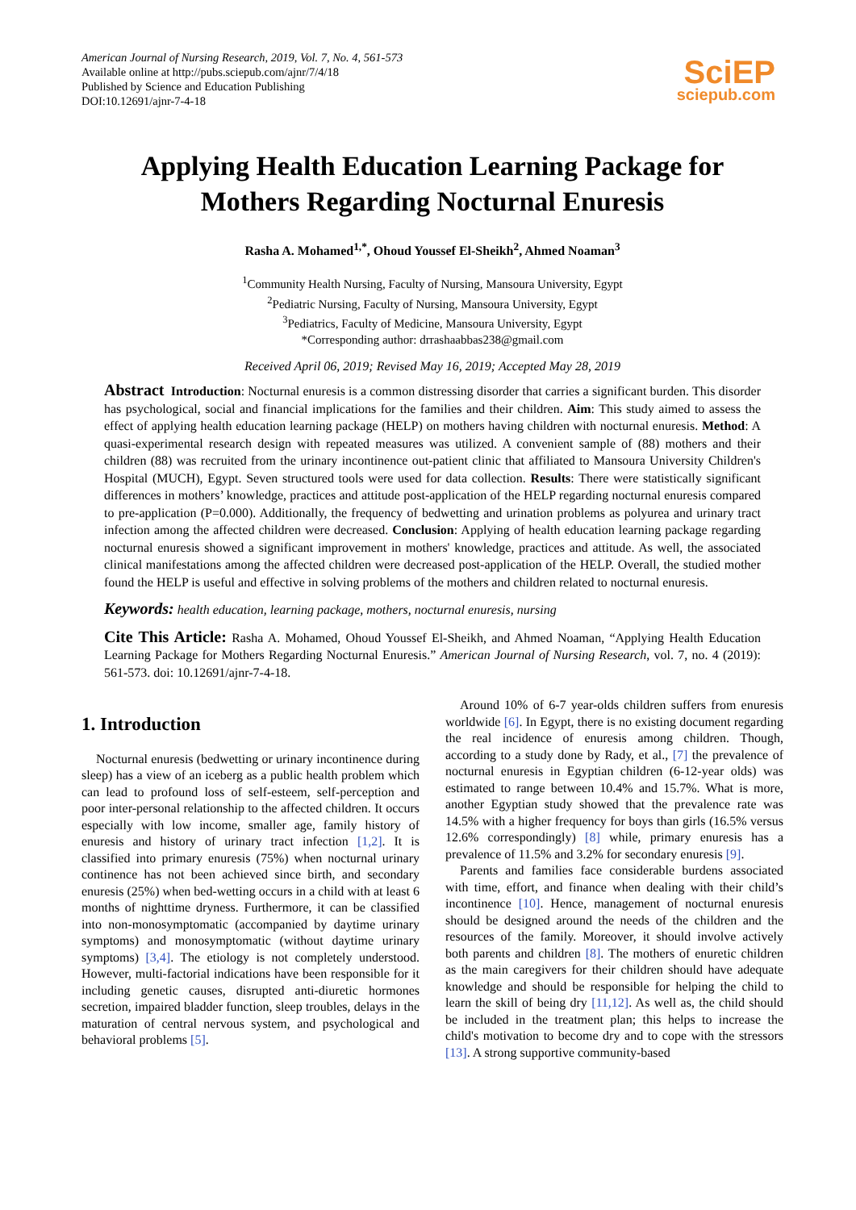American Journal of Nursing Research, 2019, Vol. 7, No. 4, 561-573
Available online at http://pubs.sciepub.com/ajnr/7/4/18
Published by Science and Education Publishing
DOI:10.12691/ajnr-7-4-18
SciEP
sciepub.com
Applying Health Education Learning Package for
Mothers Regarding Nocturnal Enuresis
Rasha A. Mohamed<sup>1,*</sup>, Ohoud Youssef El-Sheikh<sup>2</sup>, Ahmed Noaman<sup>3</sup>
<sup>1</sup> Community Health Nursing, Faculty of Nursing, Mansoura University, Egypt
<sup>2</sup> Pediatric Nursing, Faculty of Nursing, Mansoura University, Egypt
<sup>3</sup> Pediatrics, Faculty of Medicine, Mansoura University, Egypt
*Corresponding author: drrashaabbas238@gmail.com
Received April 06, 2019; Revised May 16, 2019; Accepted May 28, 2019
Abstract Introduction: Nocturnal enuresis is a common distressing disorder that carries a significant burden. This disorder has psychological, social and financial implications for the families and their children. Aim: This study aimed to assess the effect of applying health education learning package (HELP) on mothers having children with nocturnal enuresis. Method: A quasi-experimental research design with repeated measures was utilized. A convenient sample of (88) mothers and their children (88) was recruited from the urinary incontinence out-patient clinic that affiliated to Mansoura University Children's Hospital (MUCH), Egypt. Seven structured tools were used for data collection. Results: There were statistically significant differences in mothers’ knowledge, practices and attitude post-application of the HELP regarding nocturnal enuresis compared to pre-application (P=0.000). Additionally, the frequency of bedwetting and urination problems as polyurea and urinary tract infection among the affected children were decreased. Conclusion: Applying of health education learning package regarding nocturnal enuresis showed a significant improvement in mothers' knowledge, practices and attitude. As well, the associated clinical manifestations among the affected children were decreased post-application of the HELP. Overall, the studied mother found the HELP is useful and effective in solving problems of the mothers and children related to nocturnal enuresis.
Keywords: health education, learning package, mothers, nocturnal enuresis, nursing
Cite This Article: Rasha A. Mohamed, Ohoud Youssef El-Sheikh, and Ahmed Noaman, “Applying Health Education Learning Package for Mothers Regarding Nocturnal Enuresis.” American Journal of Nursing Research, vol. 7, no. 4 (2019): 561-573. doi: 10.12691/ajnr-7-4-18.
1. Introduction
Nocturnal enuresis (bedwetting or urinary incontinence during sleep) has a view of an iceberg as a public health problem which can lead to profound loss of self-esteem, self-perception and poor inter-personal relationship to the affected children. It occurs especially with low income, smaller age, family history of enuresis and history of urinary tract infection [1,2]. It is classified into primary enuresis (75%) when nocturnal urinary continence has not been achieved since birth, and secondary enuresis (25%) when bed-wetting occurs in a child with at least 6 months of nighttime dryness. Furthermore, it can be classified into non-monosymptomatic (accompanied by daytime urinary symptoms) and monosymptomatic (without daytime urinary symptoms) [3,4]. The etiology is not completely understood. However, multi-factorial indications have been responsible for it including genetic causes, disrupted anti-diuretic hormones secretion, impaired bladder function, sleep troubles, delays in the maturation of central nervous system, and psychological and behavioral problems [5].
Around 10% of 6-7 year-olds children suffers from enuresis worldwide [6]. In Egypt, there is no existing document regarding the real incidence of enuresis among children. Though, according to a study done by Rady, et al., [7] the prevalence of nocturnal enuresis in Egyptian children (6-12-year olds) was estimated to range between 10.4% and 15.7%. What is more, another Egyptian study showed that the prevalence rate was 14.5% with a higher frequency for boys than girls (16.5% versus 12.6% correspondingly) [8] while, primary enuresis has a prevalence of 11.5% and 3.2% for secondary enuresis [9].
Parents and families face considerable burdens associated with time, effort, and finance when dealing with their child’s incontinence [10]. Hence, management of nocturnal enuresis should be designed around the needs of the children and the resources of the family. Moreover, it should involve actively both parents and children [8]. The mothers of enuretic children as the main caregivers for their children should have adequate knowledge and should be responsible for helping the child to learn the skill of being dry [11,12]. As well as, the child should be included in the treatment plan; this helps to increase the child's motivation to become dry and to cope with the stressors [13]. A strong supportive community-based